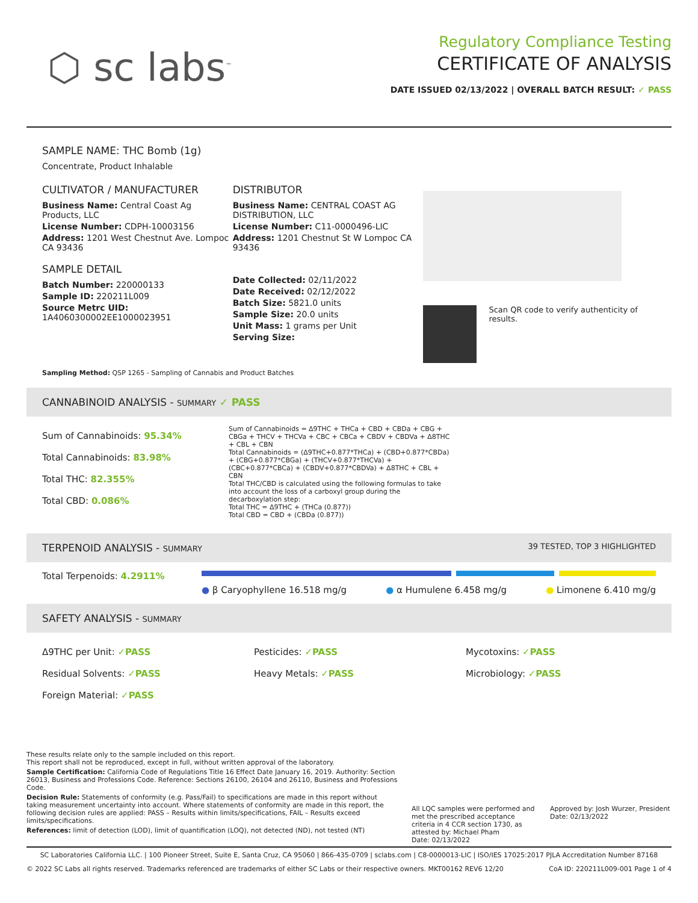⬡ sc labs<sup>™</sup>
Regulatory Compliance Testing
CERTIFICATE OF ANALYSIS
DATE ISSUED 02/13/2022 | OVERALL BATCH RESULT: ✓ PASS
SAMPLE NAME: THC Bomb (1g)
Concentrate, Product Inhalable
CULTIVATOR / MANUFACTURER
Business Name: Central Coast Ag Products, LLC
License Number: CDPH-10003156
Address: 1201 West Chestnut Ave. Lompoc CA 93436
SAMPLE DETAIL
Batch Number: 220000133
Sample ID: 220211L009
Source Metrc UID:
1A4060300002EE1000023951
DISTRIBUTOR
Business Name: CENTRAL COAST AG DISTRIBUTION, LLC
License Number: C11-0000496-LIC
Address: 1201 Chestnut St W Lompoc CA 93436
Date Collected: 02/11/2022
Date Received: 02/12/2022
Batch Size: 5821.0 units
Sample Size: 20.0 units
Unit Mass: 1 grams per Unit
Serving Size:
Scan QR code to verify authenticity of results.
Sampling Method: QSP 1265 - Sampling of Cannabis and Product Batches
CANNABINOID ANALYSIS - SUMMARY ✓ PASS
Sum of Cannabinoids: 95.34%
Total Cannabinoids: 83.98%
Total THC: 82.355%
Total CBD: 0.086%
Sum of Cannabinoids = Δ9THC + THCa + CBD + CBDa + CBG + CBGa + THCV + THCVa + CBC + CBCa + CBDV + CBDVa + Δ8THC + CBL + CBN
Total Cannabinoids = (Δ9THC+0.877*THCa) + (CBD+0.877*CBDa) + (CBG+0.877*CBGa) + (THCV+0.877*THCVa) + (CBC+0.877*CBCa) + (CBDV+0.877*CBDVa) + Δ8THC + CBL + CBN
Total THC/CBD is calculated using the following formulas to take into account the loss of a carboxyl group during the decarboxylation step:
Total THC = Δ9THC + (THCa (0.877))
Total CBD = CBD + (CBDa (0.877))
TERPENOID ANALYSIS - SUMMARY 39 TESTED, TOP 3 HIGHLIGHTED
Total Terpenoids: 4.2911%
● β Caryophyllene 16.518 mg/g ● α Humulene 6.458 mg/g ● Limonene 6.410 mg/g
SAFETY ANALYSIS - SUMMARY
Δ9THC per Unit: ✓PASS
Residual Solvents: ✓PASS
Foreign Material: ✓PASS
Pesticides: ✓PASS
Heavy Metals: ✓PASS
Mycotoxins: ✓PASS
Microbiology: ✓PASS
These results relate only to the sample included on this report.
This report shall not be reproduced, except in full, without written approval of the laboratory.
Sample Certification: California Code of Regulations Title 16 Effect Date January 16, 2019. Authority: Section 26013, Business and Professions Code. Reference: Sections 26100, 26104 and 26110, Business and Professions Code.
Decision Rule: Statements of conformity (e.g. Pass/Fail) to specifications are made in this report without taking measurement uncertainty into account. Where statements of conformity are made in this report, the following decision rules are applied: PASS – Results within limits/specifications, FAIL – Results exceed limits/specifications.
References: limit of detection (LOD), limit of quantification (LOQ), not detected (ND), not tested (NT)
All LQC samples were performed and met the prescribed acceptance criteria in 4 CCR section 1730, as attested by: Michael Pham
Date: 02/13/2022
Approved by: Josh Wurzer, President
Date: 02/13/2022
SC Laboratories California LLC. | 100 Pioneer Street, Suite E, Santa Cruz, CA 95060 | 866-435-0709 | sclabs.com | C8-0000013-LIC | ISO/IES 17025:2017 PJLA Accreditation Number 87168
© 2022 SC Labs all rights reserved. Trademarks referenced are trademarks of either SC Labs or their respective owners. MKT00162 REV6 12/20 CoA ID: 220211L009-001 Page 1 of 4